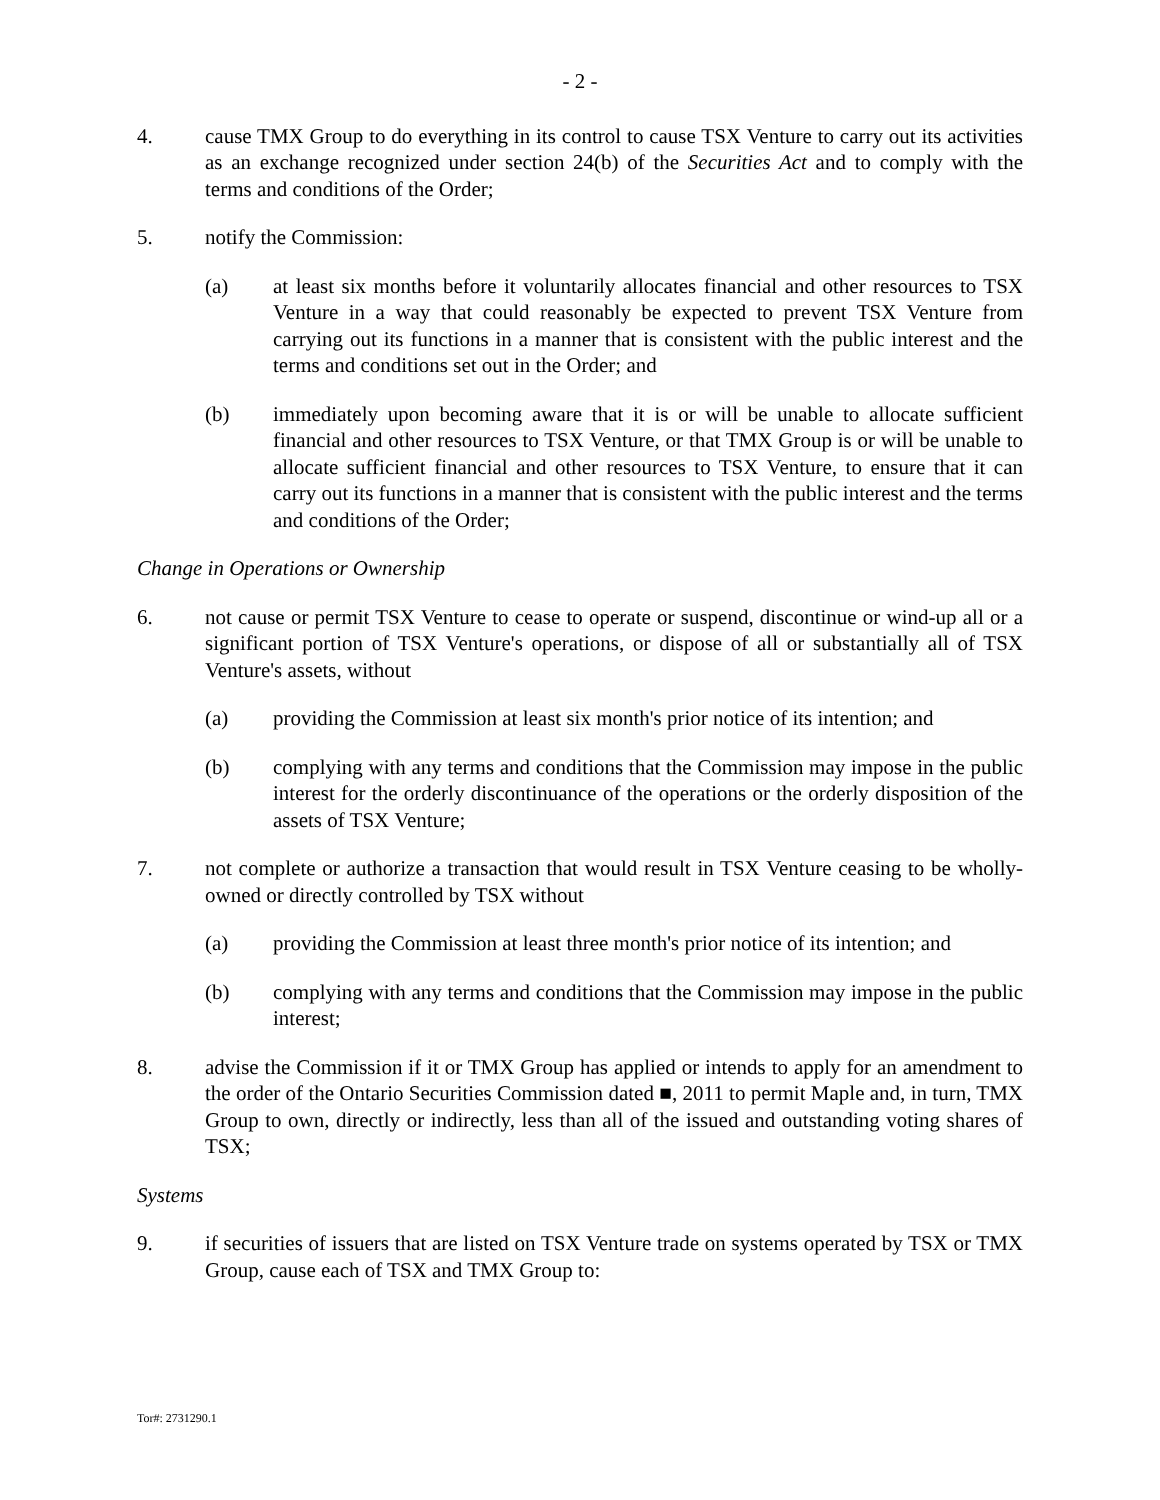- 2 -
4. cause TMX Group to do everything in its control to cause TSX Venture to carry out its activities as an exchange recognized under section 24(b) of the Securities Act and to comply with the terms and conditions of the Order;
5. notify the Commission:
(a) at least six months before it voluntarily allocates financial and other resources to TSX Venture in a way that could reasonably be expected to prevent TSX Venture from carrying out its functions in a manner that is consistent with the public interest and the terms and conditions set out in the Order; and
(b) immediately upon becoming aware that it is or will be unable to allocate sufficient financial and other resources to TSX Venture, or that TMX Group is or will be unable to allocate sufficient financial and other resources to TSX Venture, to ensure that it can carry out its functions in a manner that is consistent with the public interest and the terms and conditions of the Order;
Change in Operations or Ownership
6. not cause or permit TSX Venture to cease to operate or suspend, discontinue or wind-up all or a significant portion of TSX Venture's operations, or dispose of all or substantially all of TSX Venture's assets, without
(a) providing the Commission at least six month's prior notice of its intention; and
(b) complying with any terms and conditions that the Commission may impose in the public interest for the orderly discontinuance of the operations or the orderly disposition of the assets of TSX Venture;
7. not complete or authorize a transaction that would result in TSX Venture ceasing to be wholly-owned or directly controlled by TSX without
(a) providing the Commission at least three month's prior notice of its intention; and
(b) complying with any terms and conditions that the Commission may impose in the public interest;
8. advise the Commission if it or TMX Group has applied or intends to apply for an amendment to the order of the Ontario Securities Commission dated ■, 2011 to permit Maple and, in turn, TMX Group to own, directly or indirectly, less than all of the issued and outstanding voting shares of TSX;
Systems
9. if securities of issuers that are listed on TSX Venture trade on systems operated by TSX or TMX Group, cause each of TSX and TMX Group to:
Tor#: 2731290.1